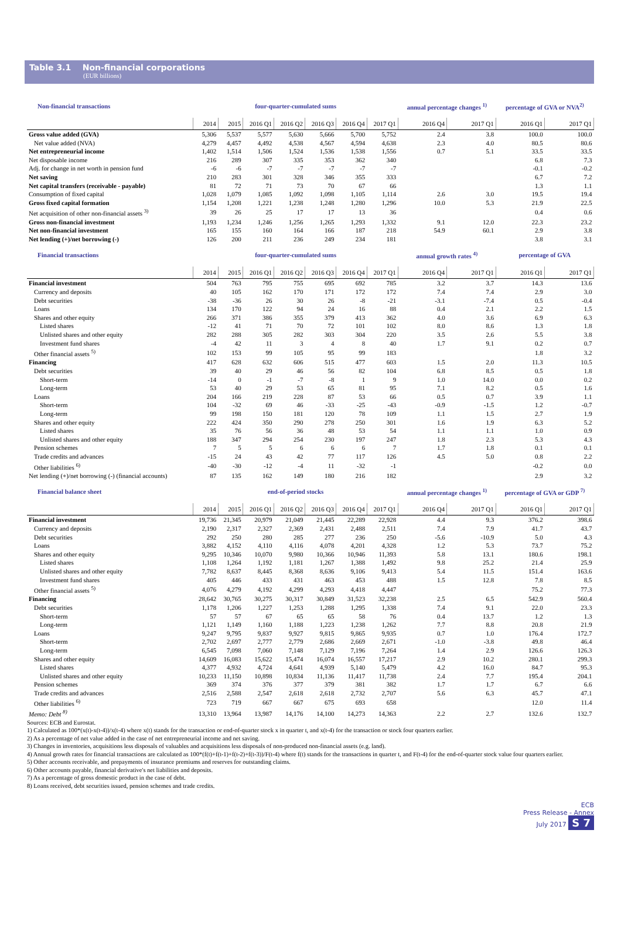Table 3.1 Non-financial corporations
(EUR billions)
| Non-financial transactions | four-quarter-cumulated sums | | | | | | | annual percentage changes <sup>1)</sup> | | percentage of GVA or NVA<sup>2)</sup> | |
| --- | --- | --- | --- | --- | --- | --- | --- | --- | --- | --- | --- |
| | 2014 | 2015 | 2016 Q1 | 2016 Q2 | 2016 Q3 | 2016 Q4 | 2017 Q1 | 2016 Q4 | 2017 Q1 | 2016 Q1 | 2017 Q1 |
| Gross value added (GVA) | 5,306 | 5,537 | 5,577 | 5,630 | 5,666 | 5,700 | 5,752 | 2.4 | 3.8 | 100.0 | 100.0 |
| Net value added (NVA) | 4,279 | 4,457 | 4,492 | 4,538 | 4,567 | 4,594 | 4,638 | 2.3 | 4.0 | 80.5 | 80.6 |
| Net entrepreneurial income | 1,402 | 1,514 | 1,506 | 1,524 | 1,536 | 1,538 | 1,556 | 0.7 | 5.1 | 33.5 | 33.5 |
| Net disposable income | 216 | 289 | 307 | 335 | 353 | 362 | 340 | | | 6.8 | 7.3 |
| Adj. for change in net worth in pension fund | -6 | -6 | -7 | -7 | -7 | -7 | -7 | | | -0.1 | -0.2 |
| Net saving | 210 | 283 | 301 | 328 | 346 | 355 | 333 | | | 6.7 | 7.2 |
| Net capital transfers (receivable - payable) | 81 | 72 | 71 | 73 | 70 | 67 | 66 | | | 1.3 | 1.1 |
| Consumption of fixed capital | 1,028 | 1,079 | 1,085 | 1,092 | 1,098 | 1,105 | 1,114 | 2.6 | 3.0 | 19.5 | 19.4 |
| Gross fixed capital formation | 1,154 | 1,208 | 1,221 | 1,238 | 1,248 | 1,280 | 1,296 | 10.0 | 5.3 | 21.9 | 22.5 |
| Net acquisition of other non-financial assets <sup>3)</sup> | 39 | 26 | 25 | 17 | 17 | 13 | 36 | | | 0.4 | 0.6 |
| Gross non-financial investment | 1,193 | 1,234 | 1,246 | 1,256 | 1,265 | 1,293 | 1,332 | 9.1 | 12.0 | 22.3 | 23.2 |
| Net non-financial investment | 165 | 155 | 160 | 164 | 166 | 187 | 218 | 54.9 | 60.1 | 2.9 | 3.8 |
| Net lending (+)/net borrowing (-) | 126 | 200 | 211 | 236 | 249 | 234 | 181 | | | 3.8 | 3.1 |
| Financial transactions | four-quarter-cumulated sums | | | | | | | annual growth rates <sup>4)</sup> | | percentage of GVA | |
| | 2014 | 2015 | 2016 Q1 | 2016 Q2 | 2016 Q3 | 2016 Q4 | 2017 Q1 | 2016 Q4 | 2017 Q1 | 2016 Q1 | 2017 Q1 |
| Financial investment | 504 | 763 | 795 | 755 | 695 | 692 | 785 | 3.2 | 3.7 | 14.3 | 13.6 |
| Currency and deposits | 40 | 105 | 162 | 170 | 171 | 172 | 172 | 7.4 | 7.4 | 2.9 | 3.0 |
| Debt securities | -38 | -36 | 26 | 30 | 26 | -8 | -21 | -3.1 | -7.4 | 0.5 | -0.4 |
| Loans | 134 | 170 | 122 | 94 | 24 | 16 | 88 | 0.4 | 2.1 | 2.2 | 1.5 |
| Shares and other equity | 266 | 371 | 386 | 355 | 379 | 413 | 362 | 4.0 | 3.6 | 6.9 | 6.3 |
| Listed shares | -12 | 41 | 71 | 70 | 72 | 101 | 102 | 8.0 | 8.6 | 1.3 | 1.8 |
| Unlisted shares and other equity | 282 | 288 | 305 | 282 | 303 | 304 | 220 | 3.5 | 2.6 | 5.5 | 3.8 |
| Investment fund shares | -4 | 42 | 11 | 3 | 4 | 8 | 40 | 1.7 | 9.1 | 0.2 | 0.7 |
| Other financial assets <sup>5)</sup> | 102 | 153 | 99 | 105 | 95 | 99 | 183 | | | 1.8 | 3.2 |
| Financing | 417 | 628 | 632 | 606 | 515 | 477 | 603 | 1.5 | 2.0 | 11.3 | 10.5 |
| Debt securities | 39 | 40 | 29 | 46 | 56 | 82 | 104 | 6.8 | 8.5 | 0.5 | 1.8 |
| Short-term | -14 | 0 | -1 | -7 | -8 | 1 | 9 | 1.0 | 14.0 | 0.0 | 0.2 |
| Long-term | 53 | 40 | 29 | 53 | 65 | 81 | 95 | 7.1 | 8.2 | 0.5 | 1.6 |
| Loans | 204 | 166 | 219 | 228 | 87 | 53 | 66 | 0.5 | 0.7 | 3.9 | 1.1 |
| Short-term | 104 | -32 | 69 | 46 | -33 | -25 | -43 | -0.9 | -1.5 | 1.2 | -0.7 |
| Long-term | 99 | 198 | 150 | 181 | 120 | 78 | 109 | 1.1 | 1.5 | 2.7 | 1.9 |
| Shares and other equity | 222 | 424 | 350 | 290 | 278 | 250 | 301 | 1.6 | 1.9 | 6.3 | 5.2 |
| Listed shares | 35 | 76 | 56 | 36 | 48 | 53 | 54 | 1.1 | 1.1 | 1.0 | 0.9 |
| Unlisted shares and other equity | 188 | 347 | 294 | 254 | 230 | 197 | 247 | 1.8 | 2.3 | 5.3 | 4.3 |
| Pension schemes | 7 | 5 | 5 | 6 | 6 | 6 | 7 | 1.7 | 1.8 | 0.1 | 0.1 |
| Trade credits and advances | -15 | 24 | 43 | 42 | 77 | 117 | 126 | 4.5 | 5.0 | 0.8 | 2.2 |
| Other liabilities <sup>6)</sup> | -40 | -30 | -12 | -4 | 11 | -32 | -1 | | | -0.2 | 0.0 |
| Net lending (+)/net borrowing (-) (financial accounts) | 87 | 135 | 162 | 149 | 180 | 216 | 182 | | | 2.9 | 3.2 |
| Financial balance sheet | end-of-period stocks | | | | | | | annual percentage changes <sup>1)</sup> | | percentage of GVA or GDP <sup>7)</sup> | |
| | 2014 | 2015 | 2016 Q1 | 2016 Q2 | 2016 Q3 | 2016 Q4 | 2017 Q1 | 2016 Q4 | 2017 Q1 | 2016 Q1 | 2017 Q1 |
| Financial investment | 19,736 | 21,345 | 20,979 | 21,049 | 21,445 | 22,289 | 22,928 | 4.4 | 9.3 | 376.2 | 398.6 |
| Currency and deposits | 2,190 | 2,317 | 2,327 | 2,369 | 2,431 | 2,488 | 2,511 | 7.4 | 7.9 | 41.7 | 43.7 |
| Debt securities | 292 | 250 | 280 | 285 | 277 | 236 | 250 | -5.6 | -10.9 | 5.0 | 4.3 |
| Loans | 3,882 | 4,152 | 4,110 | 4,116 | 4,078 | 4,201 | 4,328 | 1.2 | 5.3 | 73.7 | 75.2 |
| Shares and other equity | 9,295 | 10,346 | 10,070 | 9,980 | 10,366 | 10,946 | 11,393 | 5.8 | 13.1 | 180.6 | 198.1 |
| Listed shares | 1,108 | 1,264 | 1,192 | 1,181 | 1,267 | 1,388 | 1,492 | 9.8 | 25.2 | 21.4 | 25.9 |
| Unlisted shares and other equity | 7,782 | 8,637 | 8,445 | 8,368 | 8,636 | 9,106 | 9,413 | 5.4 | 11.5 | 151.4 | 163.6 |
| Investment fund shares | 405 | 446 | 433 | 431 | 463 | 453 | 488 | 1.5 | 12.8 | 7.8 | 8.5 |
| Other financial assets <sup>5)</sup> | 4,076 | 4,279 | 4,192 | 4,299 | 4,293 | 4,418 | 4,447 | | | 75.2 | 77.3 |
| Financing | 28,642 | 30,765 | 30,275 | 30,317 | 30,849 | 31,523 | 32,238 | 2.5 | 6.5 | 542.9 | 560.4 |
| Debt securities | 1,178 | 1,206 | 1,227 | 1,253 | 1,288 | 1,295 | 1,338 | 7.4 | 9.1 | 22.0 | 23.3 |
| Short-term | 57 | 57 | 67 | 65 | 65 | 58 | 76 | 0.4 | 13.7 | 1.2 | 1.3 |
| Long-term | 1,121 | 1,149 | 1,160 | 1,188 | 1,223 | 1,238 | 1,262 | 7.7 | 8.8 | 20.8 | 21.9 |
| Loans | 9,247 | 9,795 | 9,837 | 9,927 | 9,815 | 9,865 | 9,935 | 0.7 | 1.0 | 176.4 | 172.7 |
| Short-term | 2,702 | 2,697 | 2,777 | 2,779 | 2,686 | 2,669 | 2,671 | -1.0 | -3.8 | 49.8 | 46.4 |
| Long-term | 6,545 | 7,098 | 7,060 | 7,148 | 7,129 | 7,196 | 7,264 | 1.4 | 2.9 | 126.6 | 126.3 |
| Shares and other equity | 14,609 | 16,083 | 15,622 | 15,474 | 16,074 | 16,557 | 17,217 | 2.9 | 10.2 | 280.1 | 299.3 |
| Listed shares | 4,377 | 4,932 | 4,724 | 4,641 | 4,939 | 5,140 | 5,479 | 4.2 | 16.0 | 84.7 | 95.3 |
| Unlisted shares and other equity | 10,233 | 11,150 | 10,898 | 10,834 | 11,136 | 11,417 | 11,738 | 2.4 | 7.7 | 195.4 | 204.1 |
| Pension schemes | 369 | 374 | 376 | 377 | 379 | 381 | 382 | 1.7 | 1.7 | 6.7 | 6.6 |
| Trade credits and advances | 2,516 | 2,588 | 2,547 | 2,618 | 2,618 | 2,732 | 2,707 | 5.6 | 6.3 | 45.7 | 47.1 |
| Other liabilities <sup>6)</sup> | 723 | 719 | 667 | 667 | 675 | 693 | 658 | | | 12.0 | 11.4 |
| Memo: Debt <sup>8)</sup> | 13,310 | 13,964 | 13,987 | 14,176 | 14,100 | 14,273 | 14,363 | 2.2 | 2.7 | 132.6 | 132.7 |
Sources: ECB and Eurostat.
1) Calculated as 100*(x(t)-x(t-4))/x(t-4) where x(t) stands for the transaction or end-of-quarter stock x in quarter t, and x(t-4) for the transaction or stock four quarters earlier.
2) As a percentage of net value added in the case of net entrepreneurial income and net saving.
3) Changes in inventories, acquisitions less disposals of valuables and acquisitions less disposals of non-produced non-financial assets (e.g. land).
4) Annual growth rates for financial transactions are calculated as 100*(f(t)+f(t-1)+f(t-2)+f(t-3))/F(t-4) where f(t) stands for the transactions in quarter t, and F(t-4) for the end-of-quarter stock value four quarters earlier.
5) Other accounts receivable, and prepayments of insurance premiums and reserves for outstanding claims.
6) Other accounts payable, financial derivative's net liabilities and deposits.
7) As a percentage of gross domestic product in the case of debt.
8) Loans received, debt securities issued, pension schemes and trade credits.
ECB
Press Release - Annex
July 2017 S 7